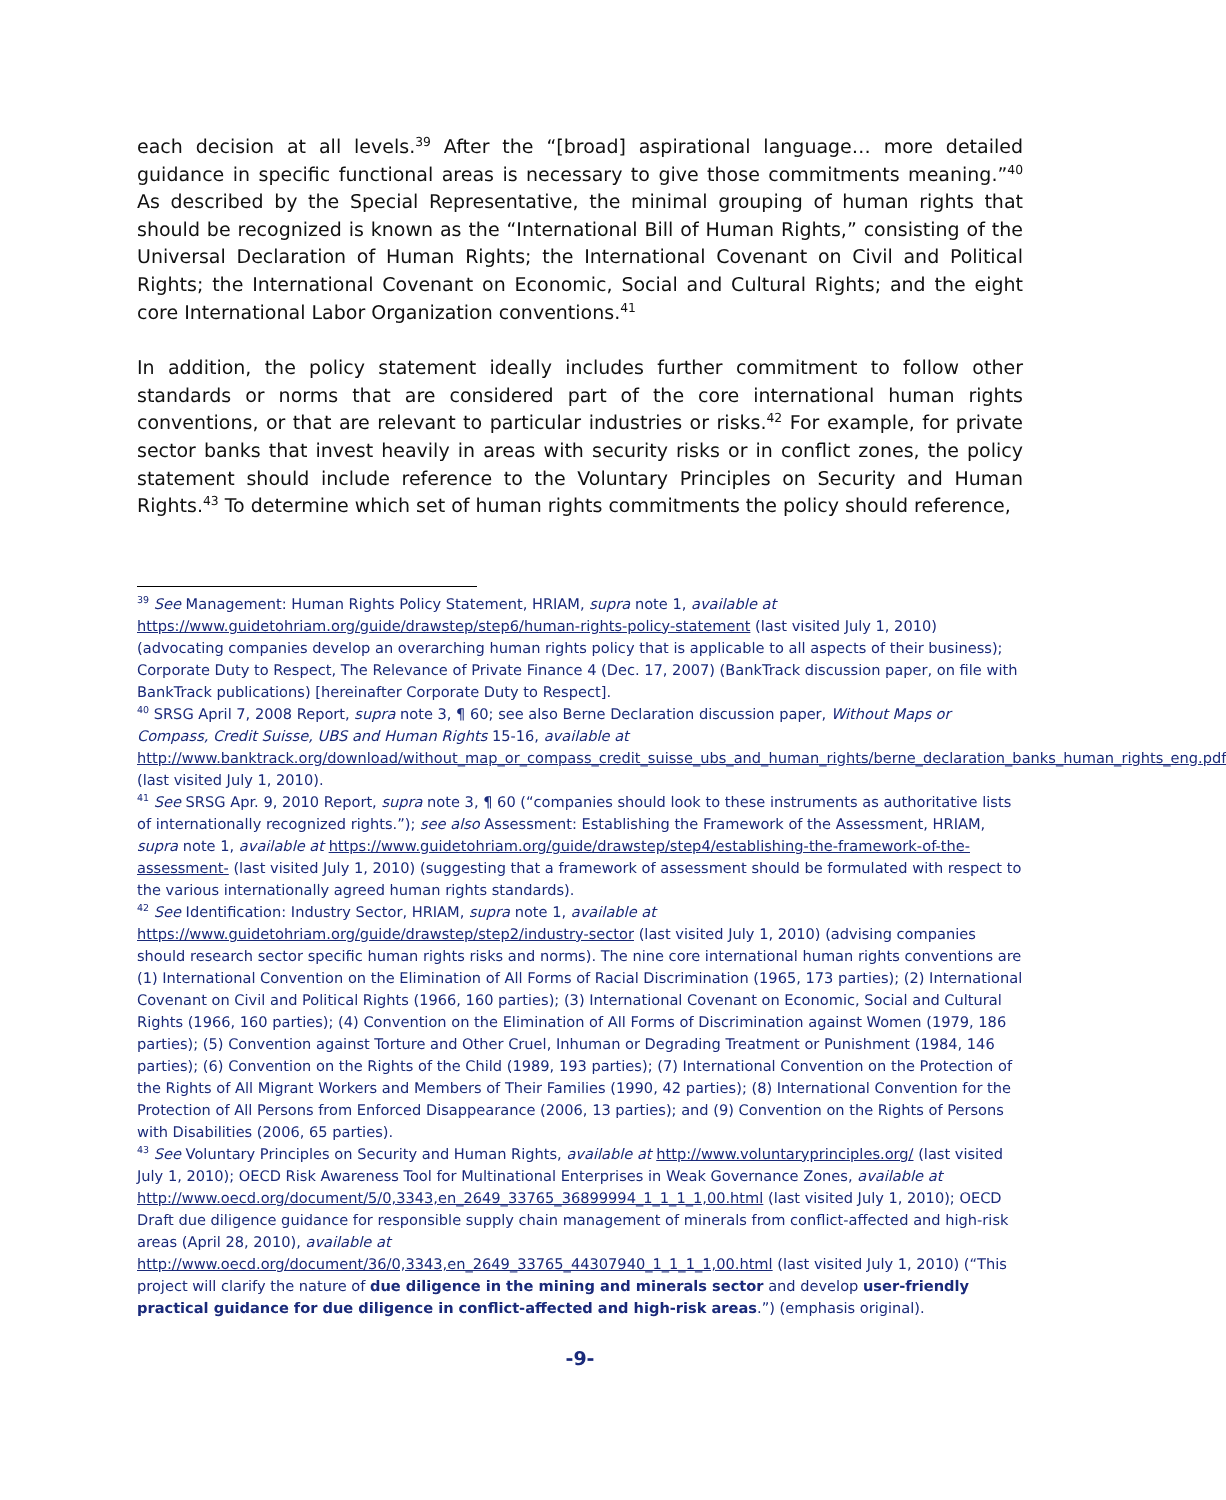each decision at all levels.<sup>39</sup> After the “[broad] aspirational language… more detailed guidance in specific functional areas is necessary to give those commitments meaning.”<sup>40</sup> As described by the Special Representative, the minimal grouping of human rights that should be recognized is known as the “International Bill of Human Rights,” consisting of the Universal Declaration of Human Rights; the International Covenant on Civil and Political Rights; the International Covenant on Economic, Social and Cultural Rights; and the eight core International Labor Organization conventions.<sup>41</sup>
In addition, the policy statement ideally includes further commitment to follow other standards or norms that are considered part of the core international human rights conventions, or that are relevant to particular industries or risks.<sup>42</sup> For example, for private sector banks that invest heavily in areas with security risks or in conflict zones, the policy statement should include reference to the Voluntary Principles on Security and Human Rights.<sup>43</sup> To determine which set of human rights commitments the policy should reference,
<sup>39</sup> See Management: Human Rights Policy Statement, HRIAM, supra note 1, available at https://www.guidetohriam.org/guide/drawstep/step6/human-rights-policy-statement (last visited July 1, 2010) (advocating companies develop an overarching human rights policy that is applicable to all aspects of their business); Corporate Duty to Respect, The Relevance of Private Finance 4 (Dec. 17, 2007) (BankTrack discussion paper, on file with BankTrack publications) [hereinafter Corporate Duty to Respect].
<sup>40</sup> SRSG April 7, 2008 Report, supra note 3, ¶ 60; see also Berne Declaration discussion paper, Without Maps or Compass, Credit Suisse, UBS and Human Rights 15-16, available at http://www.banktrack.org/download/without_map_or_compass_credit_suisse_ubs_and_human_rights/berne_declaration_banks_human_rights_eng.pdf (last visited July 1, 2010).
<sup>41</sup> See SRSG Apr. 9, 2010 Report, supra note 3, ¶ 60 (“companies should look to these instruments as authoritative lists of internationally recognized rights.”); see also Assessment: Establishing the Framework of the Assessment, HRIAM, supra note 1, available at https://www.guidetohriam.org/guide/drawstep/step4/establishing-the-framework-of-the-assessment- (last visited July 1, 2010) (suggesting that a framework of assessment should be formulated with respect to the various internationally agreed human rights standards).
<sup>42</sup> See Identification: Industry Sector, HRIAM, supra note 1, available at https://www.guidetohriam.org/guide/drawstep/step2/industry-sector (last visited July 1, 2010) (advising companies should research sector specific human rights risks and norms). The nine core international human rights conventions are (1) International Convention on the Elimination of All Forms of Racial Discrimination (1965, 173 parties); (2) International Covenant on Civil and Political Rights (1966, 160 parties); (3) International Covenant on Economic, Social and Cultural Rights (1966, 160 parties); (4) Convention on the Elimination of All Forms of Discrimination against Women (1979, 186 parties); (5) Convention against Torture and Other Cruel, Inhuman or Degrading Treatment or Punishment (1984, 146 parties); (6) Convention on the Rights of the Child (1989, 193 parties); (7) International Convention on the Protection of the Rights of All Migrant Workers and Members of Their Families (1990, 42 parties); (8) International Convention for the Protection of All Persons from Enforced Disappearance (2006, 13 parties); and (9) Convention on the Rights of Persons with Disabilities (2006, 65 parties).
<sup>43</sup> See Voluntary Principles on Security and Human Rights, available at http://www.voluntaryprinciples.org/ (last visited July 1, 2010); OECD Risk Awareness Tool for Multinational Enterprises in Weak Governance Zones, available at http://www.oecd.org/document/5/0,3343,en_2649_33765_36899994_1_1_1_1,00.html (last visited July 1, 2010); OECD Draft due diligence guidance for responsible supply chain management of minerals from conflict-affected and high-risk areas (April 28, 2010), available at http://www.oecd.org/document/36/0,3343,en_2649_33765_44307940_1_1_1_1,00.html (last visited July 1, 2010) (“This project will clarify the nature of due diligence in the mining and minerals sector and develop user-friendly practical guidance for due diligence in conflict-affected and high-risk areas.”) (emphasis original).
-9-